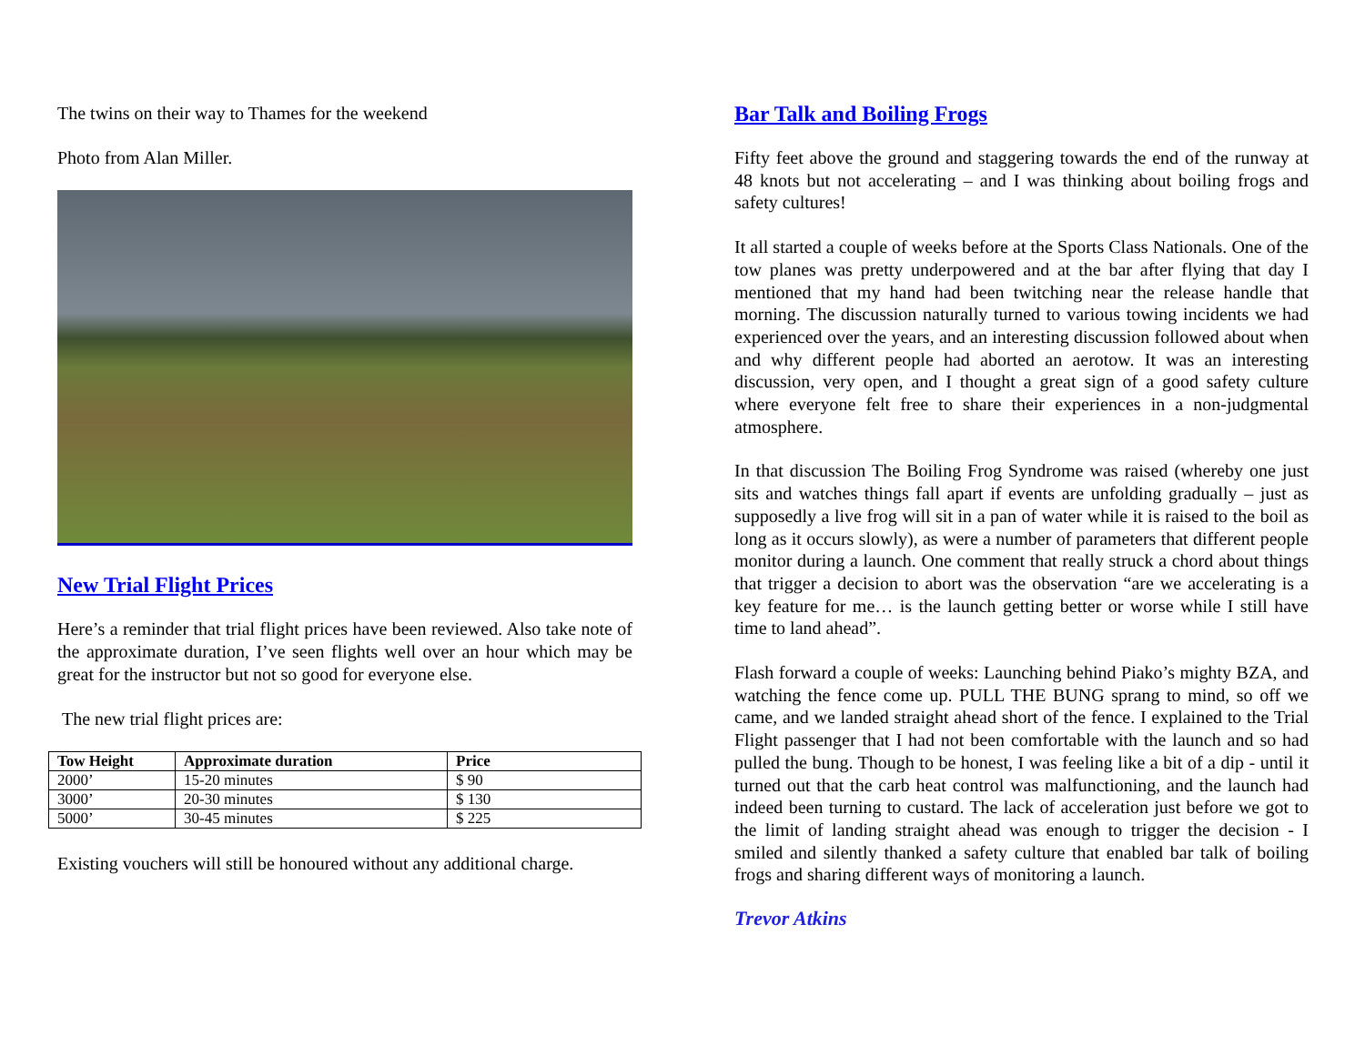The twins on their way to Thames for the weekend
Photo from Alan Miller.
New Trial Flight Prices
Here’s a reminder that trial flight prices have been reviewed. Also take note of the approximate duration, I’ve seen flights well over an hour which may be great for the instructor but not so good for everyone else.
The new trial flight prices are:
| Tow Height | Approximate duration | Price |
| --- | --- | --- |
| 2000’ | 15-20 minutes | $ 90 |
| 3000’ | 20-30 minutes | $ 130 |
| 5000’ | 30-45 minutes | $ 225 |
Existing vouchers will still be honoured without any additional charge.
Bar Talk and Boiling Frogs
Fifty feet above the ground and staggering towards the end of the runway at 48 knots but not accelerating – and I was thinking about boiling frogs and safety cultures!
It all started a couple of weeks before at the Sports Class Nationals. One of the tow planes was pretty underpowered and at the bar after flying that day I mentioned that my hand had been twitching near the release handle that morning. The discussion naturally turned to various towing incidents we had experienced over the years, and an interesting discussion followed about when and why different people had aborted an aerotow. It was an interesting discussion, very open, and I thought a great sign of a good safety culture where everyone felt free to share their experiences in a non-judgmental atmosphere.
In that discussion The Boiling Frog Syndrome was raised (whereby one just sits and watches things fall apart if events are unfolding gradually – just as supposedly a live frog will sit in a pan of water while it is raised to the boil as long as it occurs slowly), as were a number of parameters that different people monitor during a launch. One comment that really struck a chord about things that trigger a decision to abort was the observation “are we accelerating is a key feature for me… is the launch getting better or worse while I still have time to land ahead”.
Flash forward a couple of weeks: Launching behind Piako’s mighty BZA, and watching the fence come up. PULL THE BUNG sprang to mind, so off we came, and we landed straight ahead short of the fence. I explained to the Trial Flight passenger that I had not been comfortable with the launch and so had pulled the bung. Though to be honest, I was feeling like a bit of a dip - until it turned out that the carb heat control was malfunctioning, and the launch had indeed been turning to custard. The lack of acceleration just before we got to the limit of landing straight ahead was enough to trigger the decision - I smiled and silently thanked a safety culture that enabled bar talk of boiling frogs and sharing different ways of monitoring a launch.
Trevor Atkins